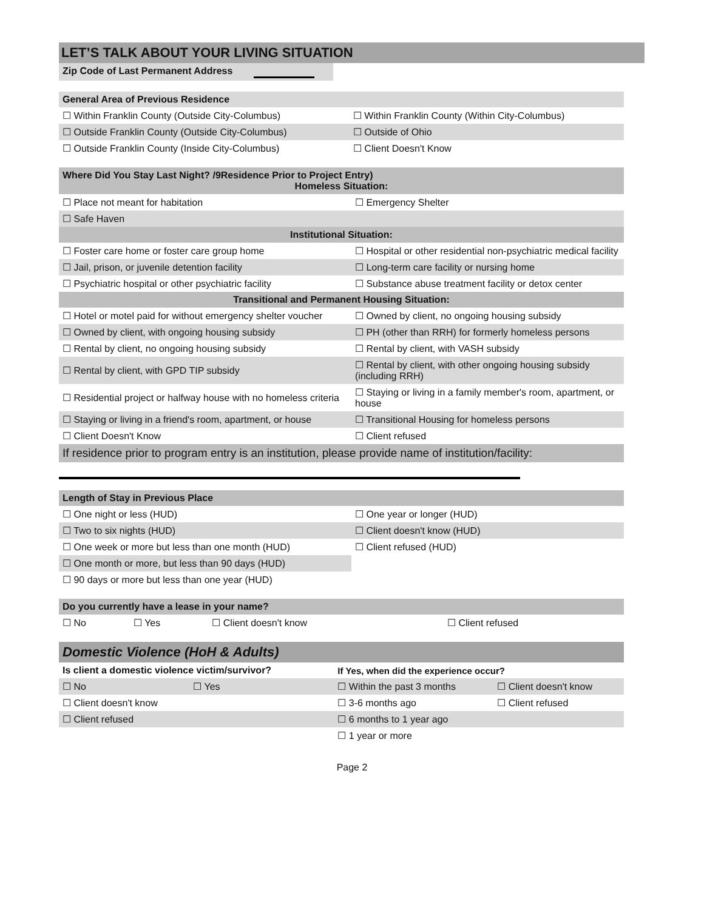LET’S TALK ABOUT YOUR LIVING SITUATION
| Zip Code of Last Permanent Address | |
| General Area of Previous Residence | |
| ☐ Within Franklin County (Outside City-Columbus) | ☐ Within Franklin County (Within City-Columbus) |
| ☐ Outside Franklin County (Outside City-Columbus) | ☐ Outside of Ohio |
| ☐ Outside Franklin County (Inside City-Columbus) | ☐ Client Doesn't Know |
| Where Did You Stay Last Night? /9Residence Prior to Project Entry) Homeless Situation: | |
| ☐ Place not meant for habitation | ☐ Emergency Shelter |
| ☐ Safe Haven | |
| Institutional Situation: | |
| ☐ Foster care home or foster care group home | ☐ Hospital or other residential non-psychiatric medical facility |
| ☐ Jail, prison, or juvenile detention facility | ☐ Long-term care facility or nursing home |
| ☐ Psychiatric hospital or other psychiatric facility | ☐ Substance abuse treatment facility or detox center |
| Transitional and Permanent Housing Situation: | |
| ☐ Hotel or motel paid for without emergency shelter voucher | ☐ Owned by client, no ongoing housing subsidy |
| ☐ Owned by client, with ongoing housing subsidy | ☐ PH (other than RRH) for formerly homeless persons |
| ☐ Rental by client, no ongoing housing subsidy | ☐ Rental by client, with VASH subsidy |
| ☐ Rental by client, with GPD TIP subsidy | ☐ Rental by client, with other ongoing housing subsidy (including RRH) |
| ☐ Residential project or halfway house with no homeless criteria | ☐ Staying or living in a family member's room, apartment, or house |
| ☐ Staying or living in a friend's room, apartment, or house | ☐ Transitional Housing for homeless persons |
| ☐ Client Doesn't Know | ☐ Client refused |
| If residence prior to program entry is an institution, please provide name of institution/facility: | |
| Length of Stay in Previous Place | |
| ☐ One night or less (HUD) | ☐ One year or longer (HUD) |
| ☐ Two to six nights (HUD) | ☐ Client doesn't know (HUD) |
| ☐ One week or more but less than one month (HUD) | ☐ Client refused (HUD) |
| ☐ One month or more, but less than 90 days (HUD) | |
| ☐ 90 days or more but less than one year (HUD) | |
| Do you currently have a lease in your name? | | | |
| ☐ No | ☐ Yes | ☐ Client doesn't know | ☐ Client refused |
| Domestic Violence (HoH & Adults) | | | |
| Is client a domestic violence victim/survivor? | | If Yes, when did the experience occur? | |
| ☐ No | ☐ Yes | ☐ Within the past 3 months | ☐ Client doesn't know |
| ☐ Client doesn't know | | ☐ 3-6 months ago | ☐ Client refused |
| ☐ Client refused | | ☐ 6 months to 1 year ago | |
| | | ☐ 1 year or more | |
Page 2